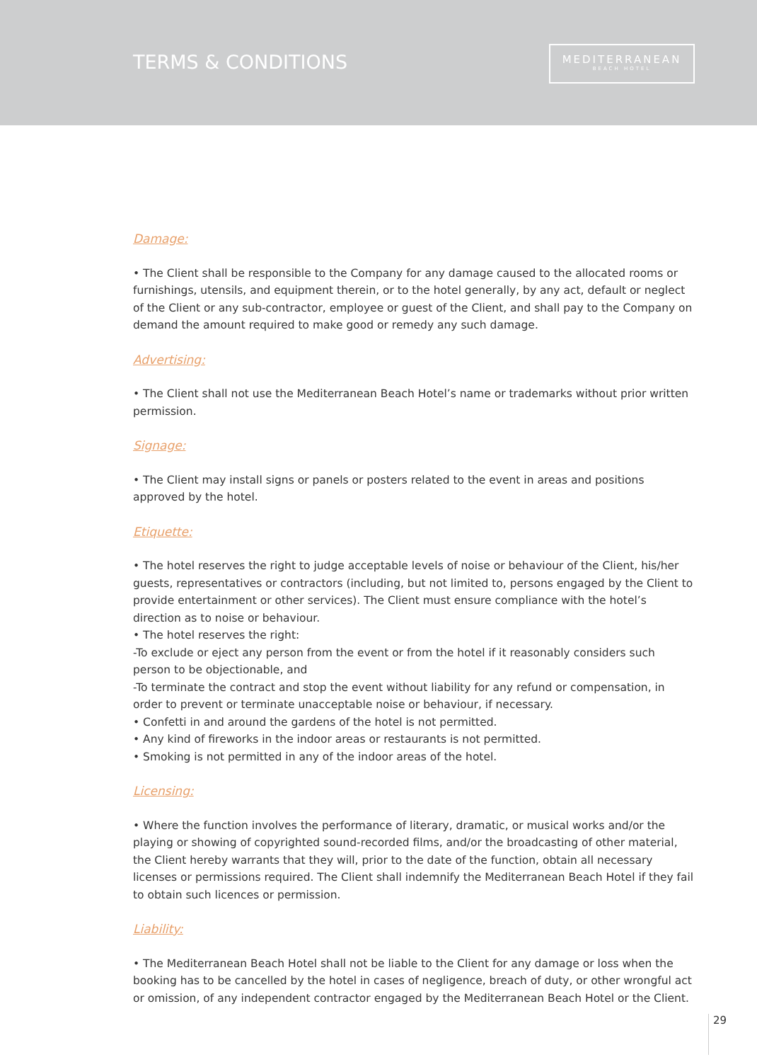TERMS & CONDITIONS
MEDITERRANEAN
BEACH HOTEL
Damage:
• The Client shall be responsible to the Company for any damage caused to the allocated rooms or furnishings, utensils, and equipment therein, or to the hotel generally, by any act, default or neglect of the Client or any sub-contractor, employee or guest of the Client, and shall pay to the Company on demand the amount required to make good or remedy any such damage.
Advertising:
• The Client shall not use the Mediterranean Beach Hotel’s name or trademarks without prior written permission.
Signage:
• The Client may install signs or panels or posters related to the event in areas and positions approved by the hotel.
Etiquette:
• The hotel reserves the right to judge acceptable levels of noise or behaviour of the Client, his/her guests, representatives or contractors (including, but not limited to, persons engaged by the Client to provide entertainment or other services). The Client must ensure compliance with the hotel’s direction as to noise or behaviour.
• The hotel reserves the right:
-To exclude or eject any person from the event or from the hotel if it reasonably considers such person to be objectionable, and
-To terminate the contract and stop the event without liability for any refund or compensation, in order to prevent or terminate unacceptable noise or behaviour, if necessary.
• Confetti in and around the gardens of the hotel is not permitted.
• Any kind of fireworks in the indoor areas or restaurants is not permitted.
• Smoking is not permitted in any of the indoor areas of the hotel.
Licensing:
• Where the function involves the performance of literary, dramatic, or musical works and/or the playing or showing of copyrighted sound-recorded films, and/or the broadcasting of other material, the Client hereby warrants that they will, prior to the date of the function, obtain all necessary licenses or permissions required. The Client shall indemnify the Mediterranean Beach Hotel if they fail to obtain such licences or permission.
Liability:
• The Mediterranean Beach Hotel shall not be liable to the Client for any damage or loss when the booking has to be cancelled by the hotel in cases of negligence, breach of duty, or other wrongful act or omission, of any independent contractor engaged by the Mediterranean Beach Hotel or the Client.
29